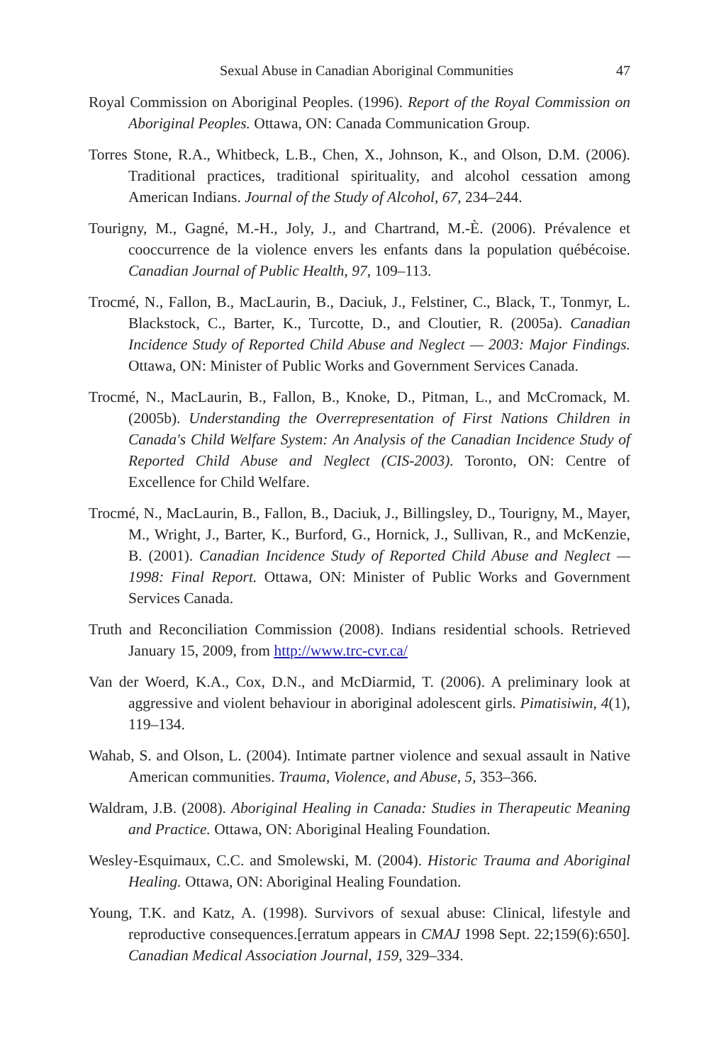Sexual Abuse in Canadian Aboriginal Communities 47
Royal Commission on Aboriginal Peoples. (1996). Report of the Royal Commission on Aboriginal Peoples. Ottawa, ON: Canada Communication Group.
Torres Stone, R.A., Whitbeck, L.B., Chen, X., Johnson, K., and Olson, D.M. (2006). Traditional practices, traditional spirituality, and alcohol cessation among American Indians. Journal of the Study of Alcohol, 67, 234–244.
Tourigny, M., Gagné, M.-H., Joly, J., and Chartrand, M.-È. (2006). Prévalence et cooccurrence de la violence envers les enfants dans la population québécoise. Canadian Journal of Public Health, 97, 109–113.
Trocmé, N., Fallon, B., MacLaurin, B., Daciuk, J., Felstiner, C., Black, T., Tonmyr, L. Blackstock, C., Barter, K., Turcotte, D., and Cloutier, R. (2005a). Canadian Incidence Study of Reported Child Abuse and Neglect — 2003: Major Findings. Ottawa, ON: Minister of Public Works and Government Services Canada.
Trocmé, N., MacLaurin, B., Fallon, B., Knoke, D., Pitman, L., and McCromack, M. (2005b). Understanding the Overrepresentation of First Nations Children in Canada's Child Welfare System: An Analysis of the Canadian Incidence Study of Reported Child Abuse and Neglect (CIS-2003). Toronto, ON: Centre of Excellence for Child Welfare.
Trocmé, N., MacLaurin, B., Fallon, B., Daciuk, J., Billingsley, D., Tourigny, M., Mayer, M., Wright, J., Barter, K., Burford, G., Hornick, J., Sullivan, R., and McKenzie, B. (2001). Canadian Incidence Study of Reported Child Abuse and Neglect — 1998: Final Report. Ottawa, ON: Minister of Public Works and Government Services Canada.
Truth and Reconciliation Commission (2008). Indians residential schools. Retrieved January 15, 2009, from http://www.trc-cvr.ca/
Van der Woerd, K.A., Cox, D.N., and McDiarmid, T. (2006). A preliminary look at aggressive and violent behaviour in aboriginal adolescent girls. Pimatisiwin, 4(1), 119–134.
Wahab, S. and Olson, L. (2004). Intimate partner violence and sexual assault in Native American communities. Trauma, Violence, and Abuse, 5, 353–366.
Waldram, J.B. (2008). Aboriginal Healing in Canada: Studies in Therapeutic Meaning and Practice. Ottawa, ON: Aboriginal Healing Foundation.
Wesley-Esquimaux, C.C. and Smolewski, M. (2004). Historic Trauma and Aboriginal Healing. Ottawa, ON: Aboriginal Healing Foundation.
Young, T.K. and Katz, A. (1998). Survivors of sexual abuse: Clinical, lifestyle and reproductive consequences.[erratum appears in CMAJ 1998 Sept. 22;159(6):650]. Canadian Medical Association Journal, 159, 329–334.